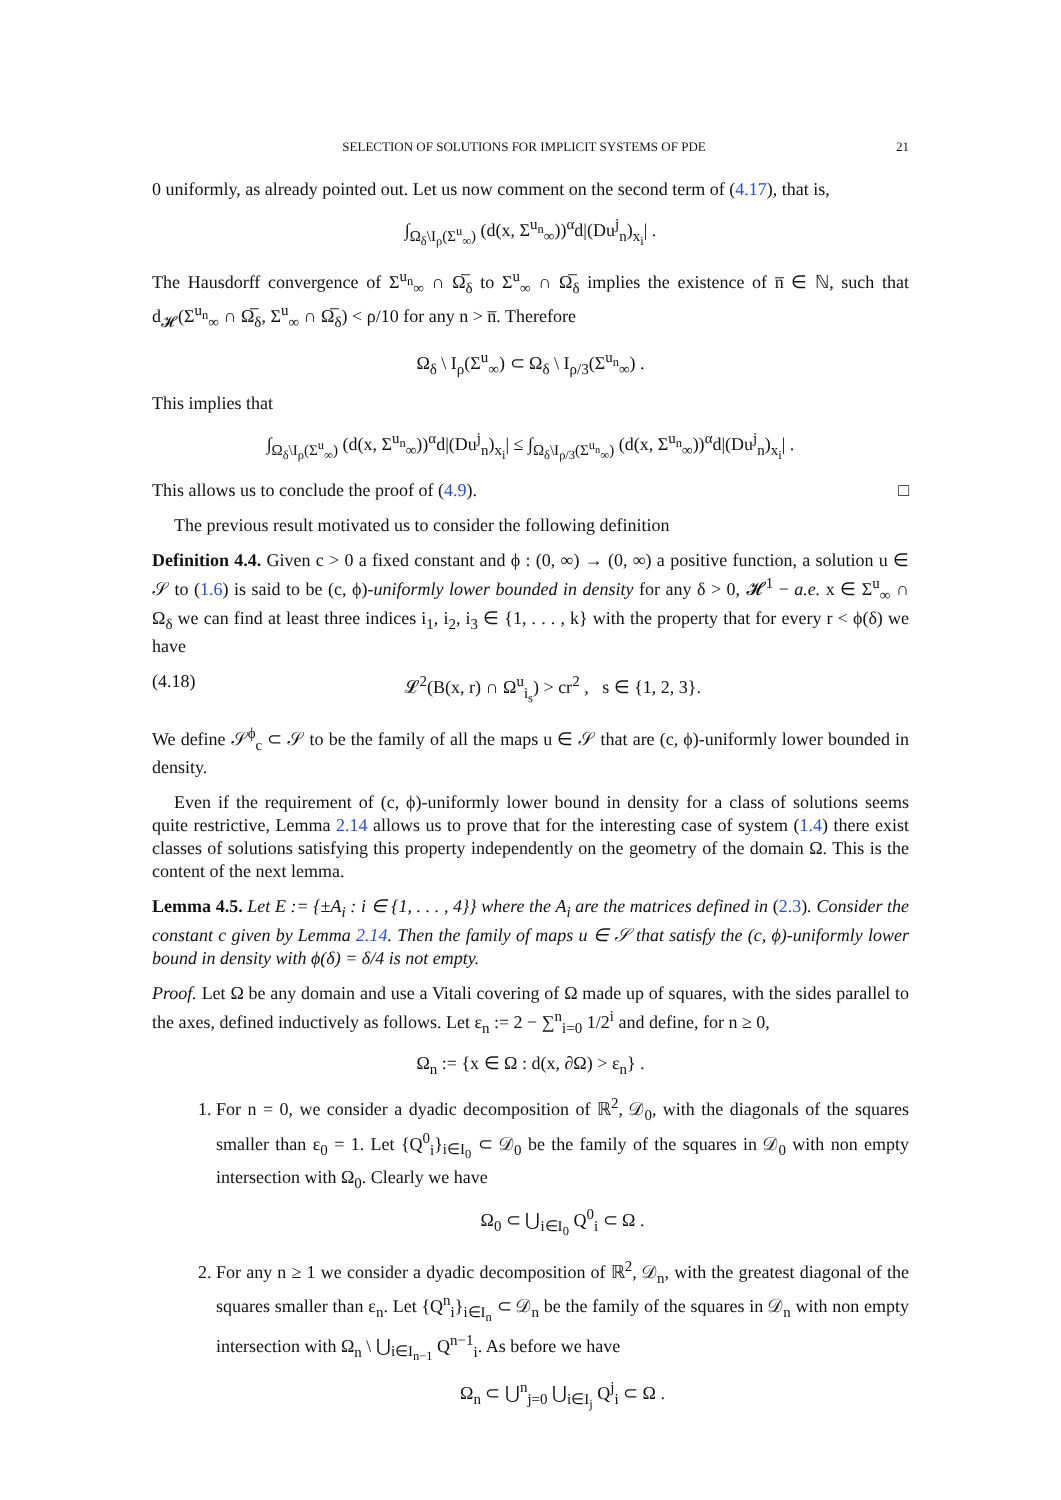SELECTION OF SOLUTIONS FOR IMPLICIT SYSTEMS OF PDE 21
0 uniformly, as already pointed out. Let us now comment on the second term of (4.17), that is,
∫<sub>Ω<sub>δ</sub>\I<sub>ρ</sub>(Σ<sup>u</sup><sub>∞</sub>)</sub> (d(x, Σ<sup>u<sub>n</sub></sup><sub>∞</sub>))<sup>α</sup>d|(Du<sup>j</sup><sub>n</sub>)<sub>x<sub>i</sub></sub>| .
The Hausdorff convergence of Σ<sup>u<sub>n</sub></sup><sub>∞</sub> ∩ Ω̅<sub>δ</sub> to Σ<sup>u</sup><sub>∞</sub> ∩ Ω̅<sub>δ</sub> implies the existence of n̅ ∈ ℕ, such that d<sub>𝓗</sub>(Σ<sup>u<sub>n</sub></sup><sub>∞</sub> ∩ Ω̅<sub>δ</sub>, Σ<sup>u</sup><sub>∞</sub> ∩ Ω̅<sub>δ</sub>) < ρ/10 for any n > n̅. Therefore
Ω<sub>δ</sub> \ I<sub>ρ</sub>(Σ<sup>u</sup><sub>∞</sub>) ⊂ Ω<sub>δ</sub> \ I<sub>ρ/3</sub>(Σ<sup>u<sub>n</sub></sup><sub>∞</sub>) .
This implies that
∫<sub>Ω<sub>δ</sub>\I<sub>ρ</sub>(Σ<sup>u</sup><sub>∞</sub>)</sub> (d(x, Σ<sup>u<sub>n</sub></sup><sub>∞</sub>))<sup>α</sup>d|(Du<sup>j</sup><sub>n</sub>)<sub>x<sub>i</sub></sub>| ≤ ∫<sub>Ω<sub>δ</sub>\I<sub>ρ/3</sub>(Σ<sup>u<sub>n</sub></sup><sub>∞</sub>)</sub> (d(x, Σ<sup>u<sub>n</sub></sup><sub>∞</sub>))<sup>α</sup>d|(Du<sup>j</sup><sub>n</sub>)<sub>x<sub>i</sub></sub>| .
This allows us to conclude the proof of (4.9). □
The previous result motivated us to consider the following definition
Definition 4.4. Given c > 0 a fixed constant and ϕ : (0, ∞) → (0, ∞) a positive function, a solution u ∈ 𝒮 to (1.6) is said to be (c, ϕ)-uniformly lower bounded in density for any δ > 0, 𝓗<sup>1</sup> − a.e. x ∈ Σ<sup>u</sup><sub>∞</sub> ∩ Ω<sub>δ</sub> we can find at least three indices i<sub>1</sub>, i<sub>2</sub>, i<sub>3</sub> ∈ {1, . . . , k} with the property that for every r < ϕ(δ) we have
(4.18) 𝓛<sup>2</sup>(B(x, r) ∩ Ω<sup>u</sup><sub>i<sub>s</sub></sub>) > cr<sup>2</sup> , s ∈ {1, 2, 3}.
We define 𝒮<sup>ϕ</sup><sub>c</sub> ⊂ 𝒮 to be the family of all the maps u ∈ 𝒮 that are (c, ϕ)-uniformly lower bounded in density.
Even if the requirement of (c, ϕ)-uniformly lower bound in density for a class of solutions seems quite restrictive, Lemma 2.14 allows us to prove that for the interesting case of system (1.4) there exist classes of solutions satisfying this property independently on the geometry of the domain Ω. This is the content of the next lemma.
Lemma 4.5. Let E := {±A<sub>i</sub> : i ∈ {1, . . . , 4}} where the A<sub>i</sub> are the matrices defined in (2.3). Consider the constant c given by Lemma 2.14. Then the family of maps u ∈ 𝒮 that satisfy the (c, ϕ)-uniformly lower bound in density with ϕ(δ) = δ/4 is not empty.
Proof. Let Ω be any domain and use a Vitali covering of Ω made up of squares, with the sides parallel to the axes, defined inductively as follows. Let ε<sub>n</sub> := 2 − ∑<sup>n</sup><sub>i=0</sub> 1/2<sup>i</sup> and define, for n ≥ 0,
Ω<sub>n</sub> := {x ∈ Ω : d(x, ∂Ω) > ε<sub>n</sub>} .
1. For n = 0, we consider a dyadic decomposition of ℝ<sup>2</sup>, 𝒟<sub>0</sub>, with the diagonals of the squares smaller than ε<sub>0</sub> = 1. Let {Q<sup>0</sup><sub>i</sub>}<sub>i∈I<sub>0</sub></sub> ⊂ 𝒟<sub>0</sub> be the family of the squares in 𝒟<sub>0</sub> with non empty intersection with Ω<sub>0</sub>. Clearly we have
Ω<sub>0</sub> ⊂ ⋃<sub>i∈I<sub>0</sub></sub> Q<sup>0</sup><sub>i</sub> ⊂ Ω .
2. For any n ≥ 1 we consider a dyadic decomposition of ℝ<sup>2</sup>, 𝒟<sub>n</sub>, with the greatest diagonal of the squares smaller than ε<sub>n</sub>. Let {Q<sup>n</sup><sub>i</sub>}<sub>i∈I<sub>n</sub></sub> ⊂ 𝒟<sub>n</sub> be the family of the squares in 𝒟<sub>n</sub> with non empty intersection with Ω<sub>n</sub> \ ⋃<sub>i∈I<sub>n−1</sub></sub> Q<sup>n−1</sup><sub>i</sub>. As before we have
Ω<sub>n</sub> ⊂ ⋃<sup>n</sup><sub>j=0</sub> ⋃<sub>i∈I<sub>j</sub></sub> Q<sup>j</sup><sub>i</sub> ⊂ Ω .